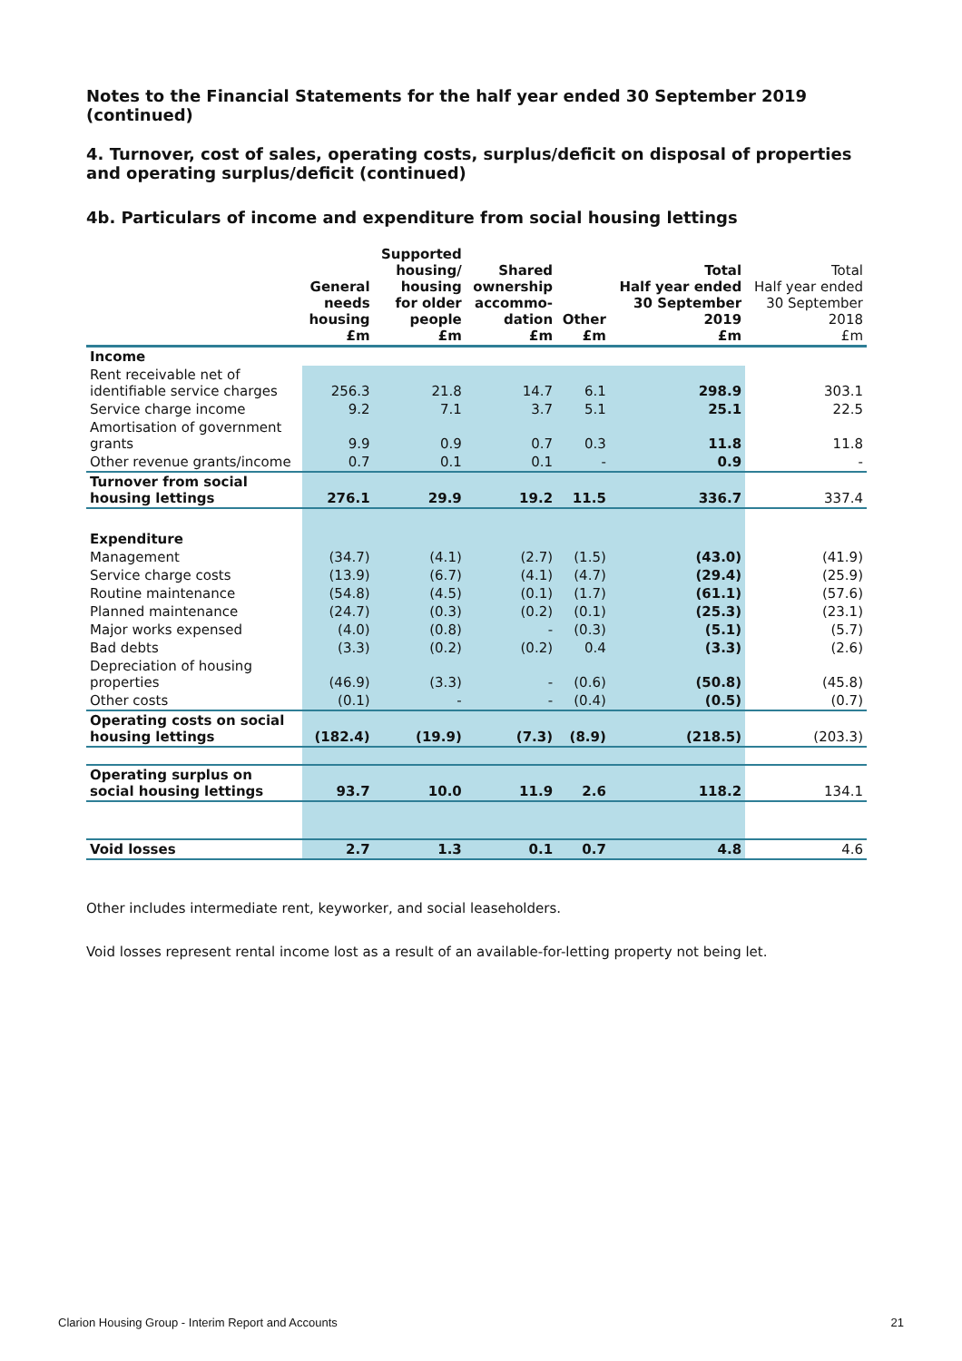Notes to the Financial Statements for the half year ended 30 September 2019 (continued)
4. Turnover, cost of sales, operating costs, surplus/deficit on disposal of properties and operating surplus/deficit (continued)
4b. Particulars of income and expenditure from social housing lettings
| | General needs housing £m | Supported housing/ housing for older people £m | Shared ownership accommo- dation £m | Other £m | Total Half year ended 30 September 2019 £m | Total Half year ended 30 September 2018 £m |
| --- | --- | --- | --- | --- | --- | --- |
| Income | | | | | | |
| Rent receivable net of identifiable service charges | 256.3 | 21.8 | 14.7 | 6.1 | 298.9 | 303.1 |
| Service charge income | 9.2 | 7.1 | 3.7 | 5.1 | 25.1 | 22.5 |
| Amortisation of government grants | 9.9 | 0.9 | 0.7 | 0.3 | 11.8 | 11.8 |
| Other revenue grants/income | 0.7 | 0.1 | 0.1 | - | 0.9 | - |
| Turnover from social housing lettings | 276.1 | 29.9 | 19.2 | 11.5 | 336.7 | 337.4 |
| Expenditure | | | | | | |
| Management | (34.7) | (4.1) | (2.7) | (1.5) | (43.0) | (41.9) |
| Service charge costs | (13.9) | (6.7) | (4.1) | (4.7) | (29.4) | (25.9) |
| Routine maintenance | (54.8) | (4.5) | (0.1) | (1.7) | (61.1) | (57.6) |
| Planned maintenance | (24.7) | (0.3) | (0.2) | (0.1) | (25.3) | (23.1) |
| Major works expensed | (4.0) | (0.8) | - | (0.3) | (5.1) | (5.7) |
| Bad debts | (3.3) | (0.2) | (0.2) | 0.4 | (3.3) | (2.6) |
| Depreciation of housing properties | (46.9) | (3.3) | - | (0.6) | (50.8) | (45.8) |
| Other costs | (0.1) | - | - | (0.4) | (0.5) | (0.7) |
| Operating costs on social housing lettings | (182.4) | (19.9) | (7.3) | (8.9) | (218.5) | (203.3) |
| Operating surplus on social housing lettings | 93.7 | 10.0 | 11.9 | 2.6 | 118.2 | 134.1 |
| Void losses | 2.7 | 1.3 | 0.1 | 0.7 | 4.8 | 4.6 |
Other includes intermediate rent, keyworker, and social leaseholders.
Void losses represent rental income lost as a result of an available-for-letting property not being let.
Clarion Housing Group - Interim Report and Accounts 21